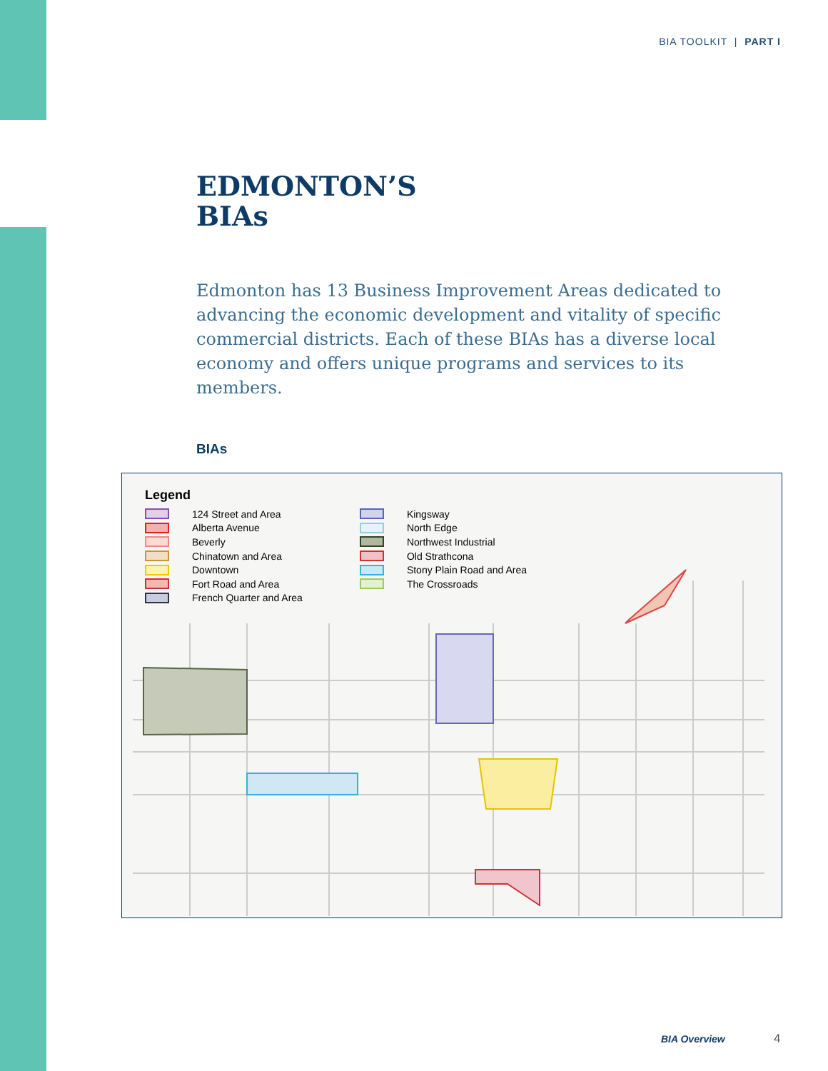BIA TOOLKIT | PART I
EDMONTON’S
BIAs
Edmonton has 13 Business Improvement Areas dedicated to advancing the economic development and vitality of specific commercial districts. Each of these BIAs has a diverse local economy and offers unique programs and services to its members.
BIAs
Legend
124 Street and Area
Alberta Avenue
Beverly
Chinatown and Area
Downtown
Fort Road and Area
French Quarter and Area
Kingsway
North Edge
Northwest Industrial
Old Strathcona
Stony Plain Road and Area
The Crossroads
BIA Overview 4